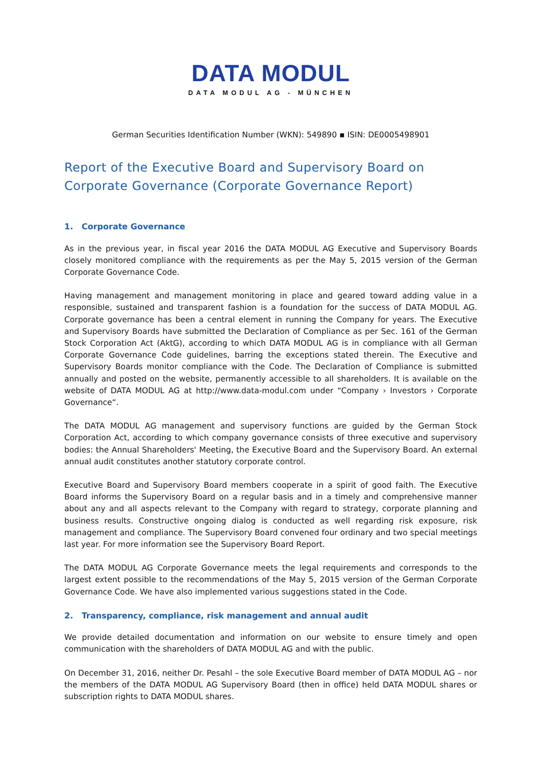DATA MODUL
DATA MODUL AG - MÜNCHEN
German Securities Identification Number (WKN): 549890 ▪ ISIN: DE0005498901
Report of the Executive Board and Supervisory Board on Corporate Governance (Corporate Governance Report)
1. Corporate Governance
As in the previous year, in fiscal year 2016 the DATA MODUL AG Executive and Supervisory Boards closely monitored compliance with the requirements as per the May 5, 2015 version of the German Corporate Governance Code.
Having management and management monitoring in place and geared toward adding value in a responsible, sustained and transparent fashion is a foundation for the success of DATA MODUL AG. Corporate governance has been a central element in running the Company for years. The Executive and Supervisory Boards have submitted the Declaration of Compliance as per Sec. 161 of the German Stock Corporation Act (AktG), according to which DATA MODUL AG is in compliance with all German Corporate Governance Code guidelines, barring the exceptions stated therein. The Executive and Supervisory Boards monitor compliance with the Code. The Declaration of Compliance is submitted annually and posted on the website, permanently accessible to all shareholders. It is available on the website of DATA MODUL AG at http://www.data-modul.com under “Company › Investors › Corporate Governance“.
The DATA MODUL AG management and supervisory functions are guided by the German Stock Corporation Act, according to which company governance consists of three executive and supervisory bodies: the Annual Shareholders' Meeting, the Executive Board and the Supervisory Board. An external annual audit constitutes another statutory corporate control.
Executive Board and Supervisory Board members cooperate in a spirit of good faith. The Executive Board informs the Supervisory Board on a regular basis and in a timely and comprehensive manner about any and all aspects relevant to the Company with regard to strategy, corporate planning and business results. Constructive ongoing dialog is conducted as well regarding risk exposure, risk management and compliance. The Supervisory Board convened four ordinary and two special meetings last year. For more information see the Supervisory Board Report.
The DATA MODUL AG Corporate Governance meets the legal requirements and corresponds to the largest extent possible to the recommendations of the May 5, 2015 version of the German Corporate Governance Code. We have also implemented various suggestions stated in the Code.
2. Transparency, compliance, risk management and annual audit
We provide detailed documentation and information on our website to ensure timely and open communication with the shareholders of DATA MODUL AG and with the public.
On December 31, 2016, neither Dr. Pesahl – the sole Executive Board member of DATA MODUL AG – nor the members of the DATA MODUL AG Supervisory Board (then in office) held DATA MODUL shares or subscription rights to DATA MODUL shares.